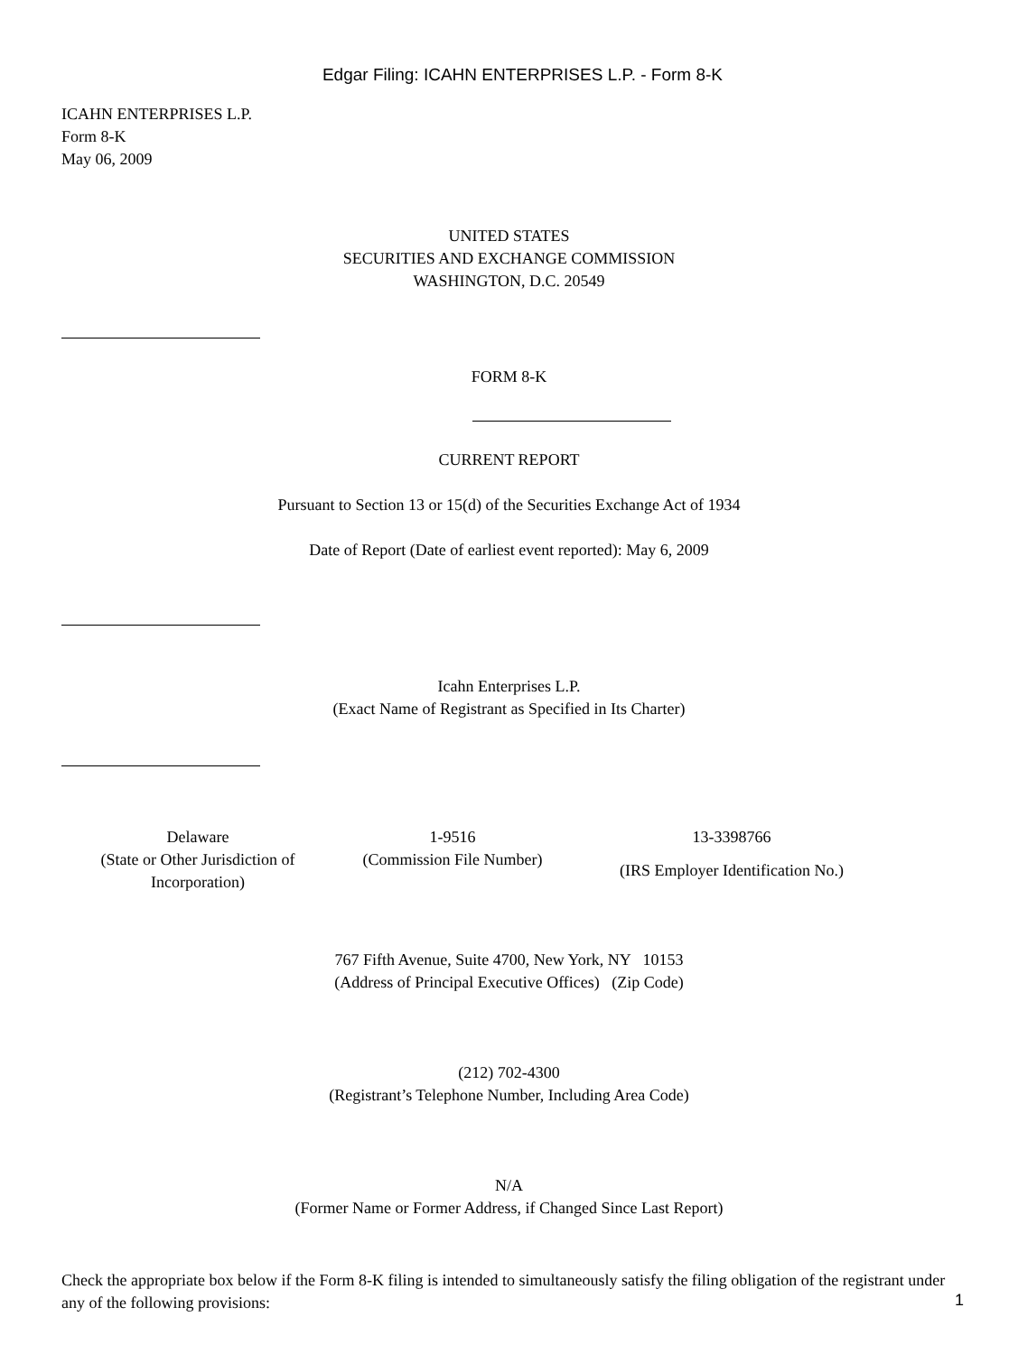Edgar Filing: ICAHN ENTERPRISES L.P. - Form 8-K
ICAHN ENTERPRISES L.P.
Form 8-K
May 06, 2009
UNITED STATES
SECURITIES AND EXCHANGE COMMISSION
WASHINGTON, D.C. 20549
FORM 8-K
CURRENT REPORT
Pursuant to Section 13 or 15(d) of the Securities Exchange Act of 1934
Date of Report (Date of earliest event reported): May 6, 2009
Icahn Enterprises L.P.
(Exact Name of Registrant as Specified in Its Charter)
| Delaware (State or Other Jurisdiction of Incorporation) | 1-9516 (Commission File Number) | 13-3398766 (IRS Employer Identification No.) |
767 Fifth Avenue, Suite 4700, New York, NY 10153
(Address of Principal Executive Offices) (Zip Code)
(212) 702-4300
(Registrant’s Telephone Number, Including Area Code)
N/A
(Former Name or Former Address, if Changed Since Last Report)
Check the appropriate box below if the Form 8-K filing is intended to simultaneously satisfy the filing obligation of the registrant under any of the following provisions:
1